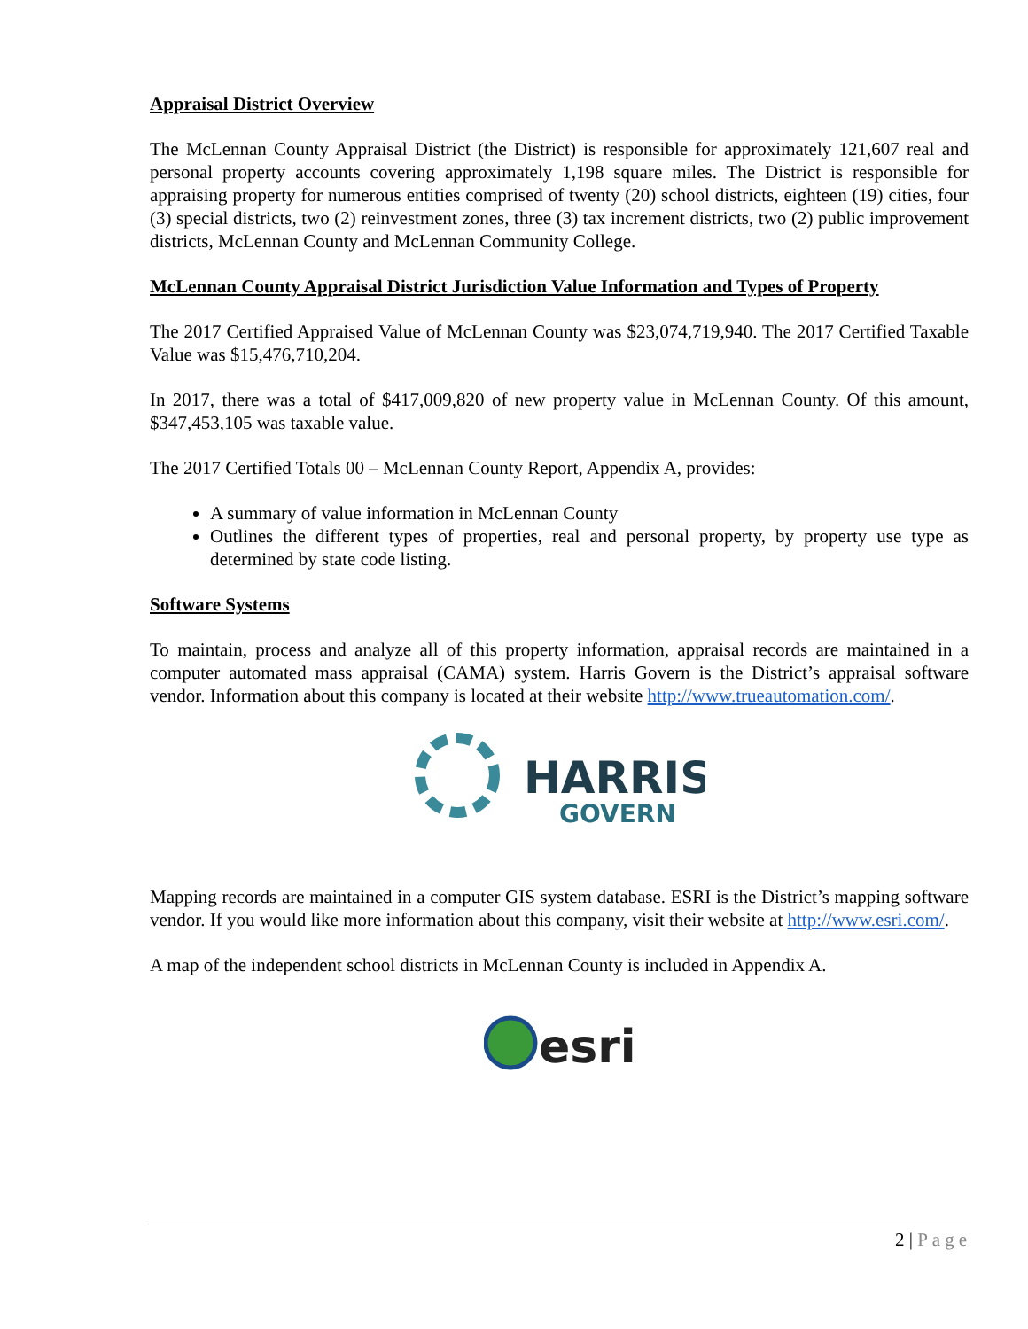Appraisal District Overview
The McLennan County Appraisal District (the District) is responsible for approximately 121,607 real and personal property accounts covering approximately 1,198 square miles. The District is responsible for appraising property for numerous entities comprised of twenty (20) school districts, eighteen (19) cities, four (3) special districts, two (2) reinvestment zones, three (3) tax increment districts, two (2) public improvement districts, McLennan County and McLennan Community College.
McLennan County Appraisal District Jurisdiction Value Information and Types of Property
The 2017 Certified Appraised Value of McLennan County was $23,074,719,940. The 2017 Certified Taxable Value was $15,476,710,204.
In 2017, there was a total of $417,009,820 of new property value in McLennan County. Of this amount, $347,453,105 was taxable value.
The 2017 Certified Totals 00 – McLennan County Report, Appendix A, provides:
A summary of value information in McLennan County
Outlines the different types of properties, real and personal property, by property use type as determined by state code listing.
Software Systems
To maintain, process and analyze all of this property information, appraisal records are maintained in a computer automated mass appraisal (CAMA) system. Harris Govern is the District’s appraisal software vendor. Information about this company is located at their website http://www.trueautomation.com/.
HARRIS
GOVERN
Mapping records are maintained in a computer GIS system database. ESRI is the District’s mapping software vendor. If you would like more information about this company, visit their website at http://www.esri.com/.
A map of the independent school districts in McLennan County is included in Appendix A.
esri
2 | Page